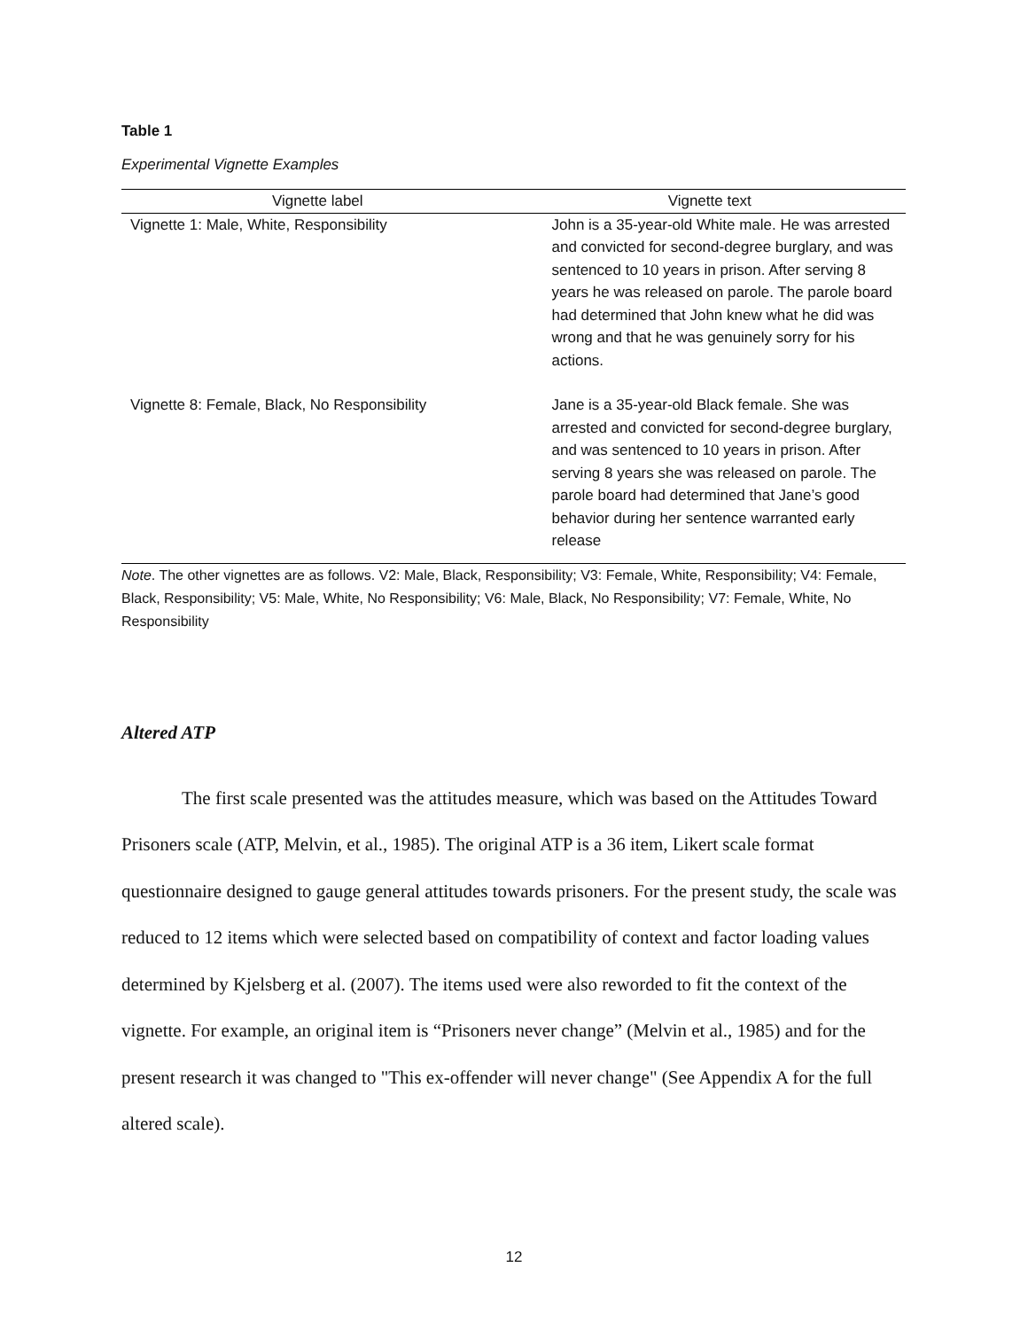Table 1
Experimental Vignette Examples
| Vignette label | Vignette text |
| --- | --- |
| Vignette 1: Male, White, Responsibility | John is a 35-year-old White male. He was arrested and convicted for second-degree burglary, and was sentenced to 10 years in prison. After serving 8 years he was released on parole. The parole board had determined that John knew what he did was wrong and that he was genuinely sorry for his actions. |
| Vignette 8: Female, Black, No Responsibility | Jane is a 35-year-old Black female. She was arrested and convicted for second-degree burglary, and was sentenced to 10 years in prison. After serving 8 years she was released on parole. The parole board had determined that Jane’s good behavior during her sentence warranted early release |
Note. The other vignettes are as follows. V2: Male, Black, Responsibility; V3: Female, White, Responsibility; V4: Female, Black, Responsibility; V5: Male, White, No Responsibility; V6: Male, Black, No Responsibility; V7: Female, White, No Responsibility
Altered ATP
The first scale presented was the attitudes measure, which was based on the Attitudes Toward Prisoners scale (ATP, Melvin, et al., 1985). The original ATP is a 36 item, Likert scale format questionnaire designed to gauge general attitudes towards prisoners. For the present study, the scale was reduced to 12 items which were selected based on compatibility of context and factor loading values determined by Kjelsberg et al. (2007). The items used were also reworded to fit the context of the vignette. For example, an original item is “Prisoners never change” (Melvin et al., 1985) and for the present research it was changed to "This ex-offender will never change" (See Appendix A for the full altered scale).
12